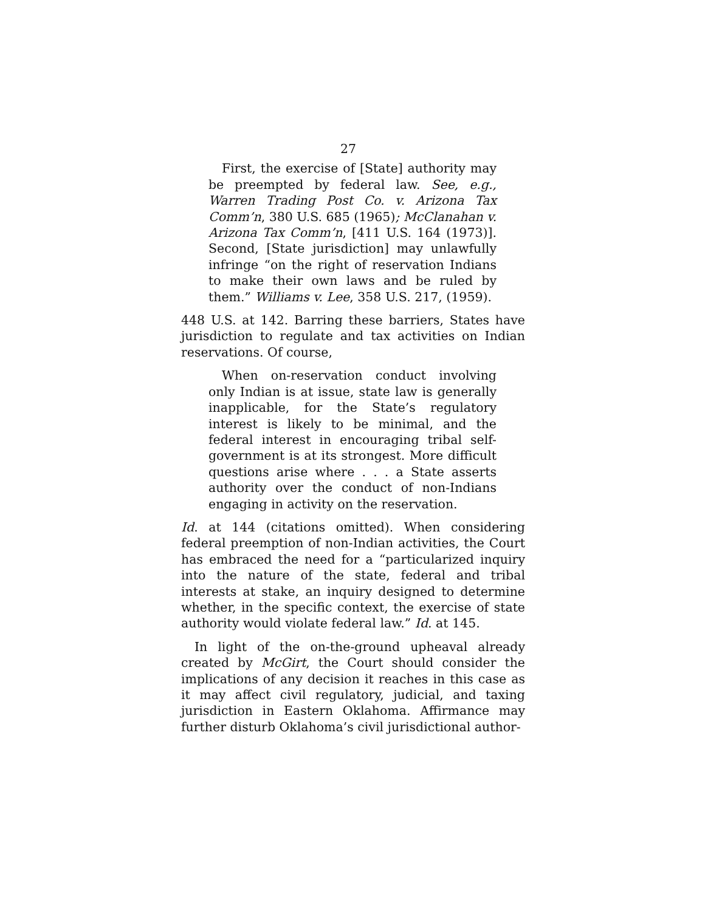27
First, the exercise of [State] authority may be preempted by federal law. See, e.g., Warren Trading Post Co. v. Arizona Tax Comm’n, 380 U.S. 685 (1965); McClanahan v. Arizona Tax Comm’n, [411 U.S. 164 (1973)]. Second, [State jurisdiction] may unlawfully infringe “on the right of reservation Indians to make their own laws and be ruled by them.” Williams v. Lee, 358 U.S. 217, (1959).
448 U.S. at 142. Barring these barriers, States have jurisdiction to regulate and tax activities on Indian reservations. Of course,
When on-reservation conduct involving only Indian is at issue, state law is generally inapplicable, for the State’s regulatory interest is likely to be minimal, and the federal interest in encouraging tribal self-government is at its strongest. More difficult questions arise where . . . a State asserts authority over the conduct of non-Indians engaging in activity on the reservation.
Id. at 144 (citations omitted). When considering federal preemption of non-Indian activities, the Court has embraced the need for a “particularized inquiry into the nature of the state, federal and tribal interests at stake, an inquiry designed to determine whether, in the specific context, the exercise of state authority would violate federal law.” Id. at 145.
In light of the on-the-ground upheaval already created by McGirt, the Court should consider the implications of any decision it reaches in this case as it may affect civil regulatory, judicial, and taxing jurisdiction in Eastern Oklahoma. Affirmance may further disturb Oklahoma’s civil jurisdictional author-